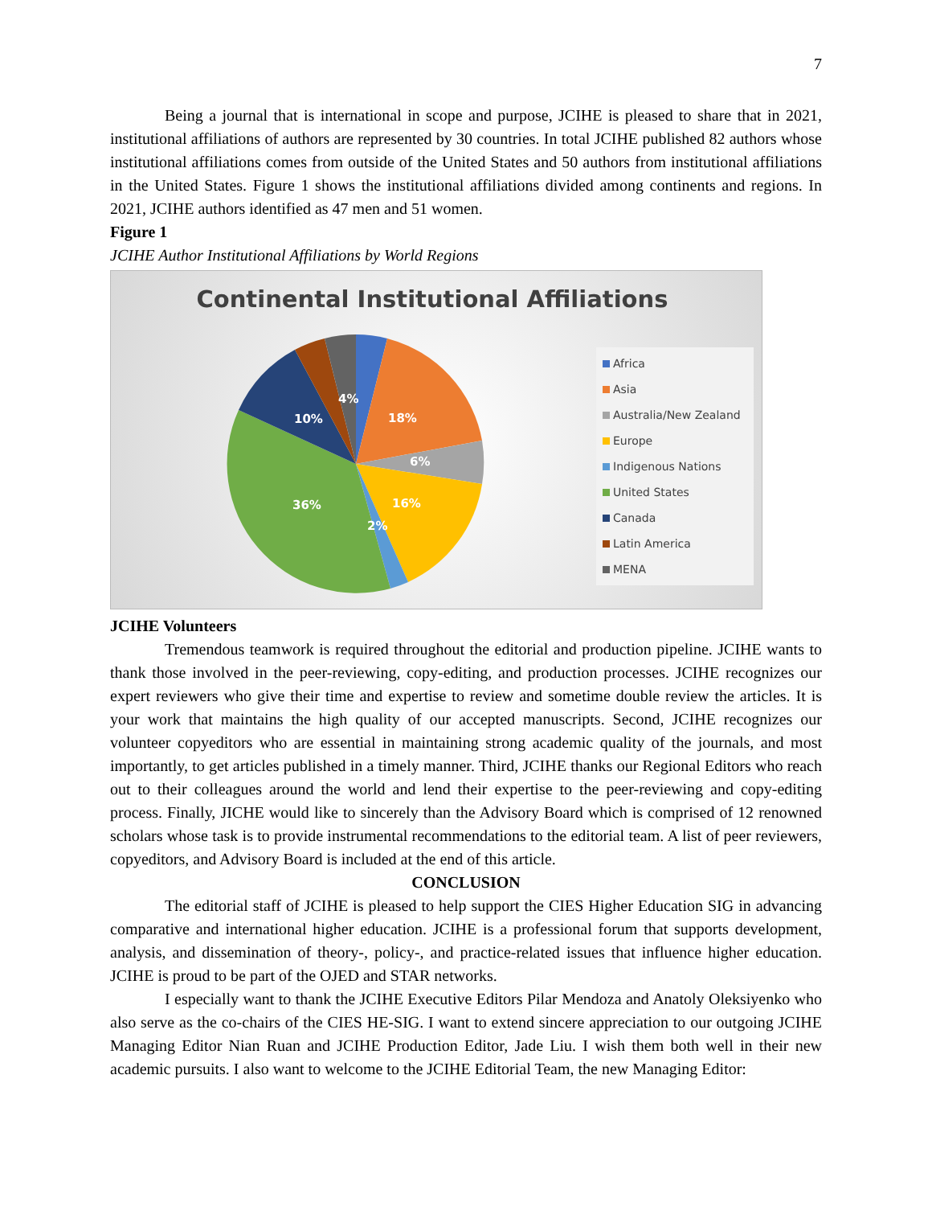7
Being a journal that is international in scope and purpose, JCIHE is pleased to share that in 2021, institutional affiliations of authors are represented by 30 countries. In total JCIHE published 82 authors whose institutional affiliations comes from outside of the United States and 50 authors from institutional affiliations in the United States. Figure 1 shows the institutional affiliations divided among continents and regions. In 2021, JCIHE authors identified as 47 men and 51 women.
Figure 1
JCIHE Author Institutional Affiliations by World Regions
Continental Institutional Affiliations
4%
18%
6%
16%
2%
36%
10%
Africa
Asia
Australia/New Zealand
Europe
Indigenous Nations
United States
Canada
Latin America
MENA
JCIHE Volunteers
Tremendous teamwork is required throughout the editorial and production pipeline. JCIHE wants to thank those involved in the peer-reviewing, copy-editing, and production processes. JCIHE recognizes our expert reviewers who give their time and expertise to review and sometime double review the articles. It is your work that maintains the high quality of our accepted manuscripts. Second, JCIHE recognizes our volunteer copyeditors who are essential in maintaining strong academic quality of the journals, and most importantly, to get articles published in a timely manner. Third, JCIHE thanks our Regional Editors who reach out to their colleagues around the world and lend their expertise to the peer-reviewing and copy-editing process. Finally, JICHE would like to sincerely than the Advisory Board which is comprised of 12 renowned scholars whose task is to provide instrumental recommendations to the editorial team. A list of peer reviewers, copyeditors, and Advisory Board is included at the end of this article.
CONCLUSION
The editorial staff of JCIHE is pleased to help support the CIES Higher Education SIG in advancing comparative and international higher education. JCIHE is a professional forum that supports development, analysis, and dissemination of theory-, policy-, and practice-related issues that influence higher education. JCIHE is proud to be part of the OJED and STAR networks.
I especially want to thank the JCIHE Executive Editors Pilar Mendoza and Anatoly Oleksiyenko who also serve as the co-chairs of the CIES HE-SIG. I want to extend sincere appreciation to our outgoing JCIHE Managing Editor Nian Ruan and JCIHE Production Editor, Jade Liu. I wish them both well in their new academic pursuits. I also want to welcome to the JCIHE Editorial Team, the new Managing Editor: